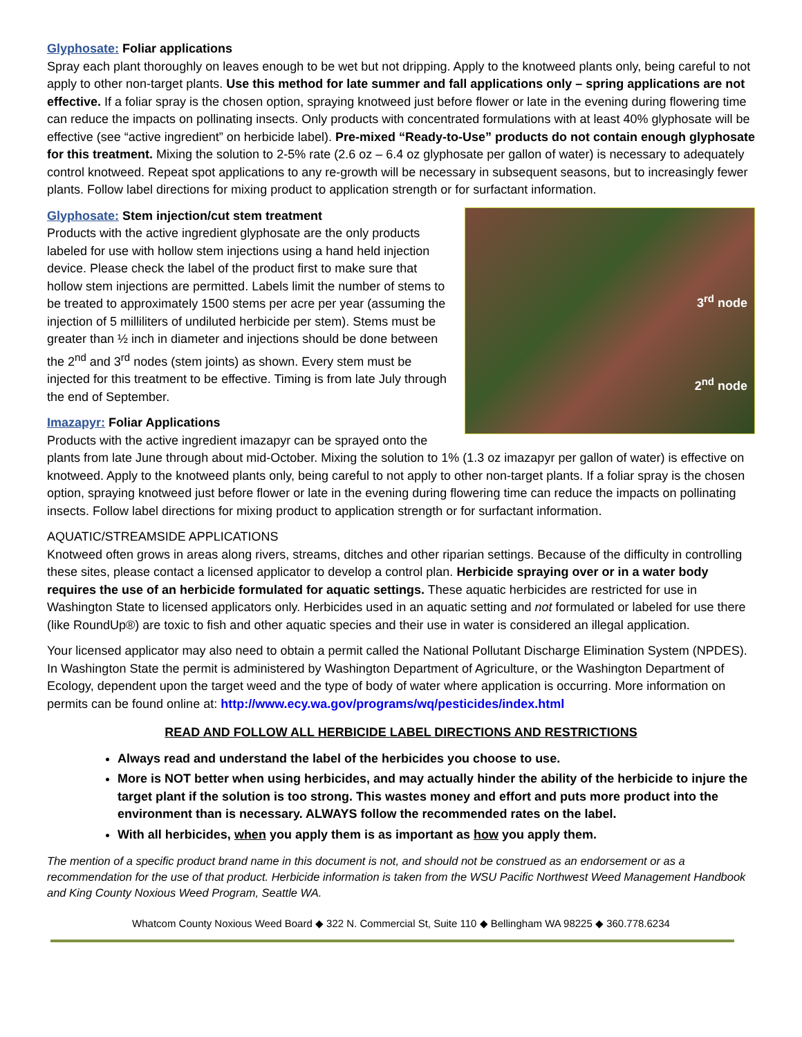Glyphosate: Foliar applications
Spray each plant thoroughly on leaves enough to be wet but not dripping. Apply to the knotweed plants only, being careful to not apply to other non-target plants. Use this method for late summer and fall applications only – spring applications are not effective. If a foliar spray is the chosen option, spraying knotweed just before flower or late in the evening during flowering time can reduce the impacts on pollinating insects. Only products with concentrated formulations with at least 40% glyphosate will be effective (see “active ingredient” on herbicide label). Pre-mixed “Ready-to-Use” products do not contain enough glyphosate for this treatment. Mixing the solution to 2-5% rate (2.6 oz – 6.4 oz glyphosate per gallon of water) is necessary to adequately control knotweed. Repeat spot applications to any re-growth will be necessary in subsequent seasons, but to increasingly fewer plants. Follow label directions for mixing product to application strength or for surfactant information.
3<sup>rd</sup> node
2<sup>nd</sup> node
Glyphosate: Stem injection/cut stem treatment
Products with the active ingredient glyphosate are the only products labeled for use with hollow stem injections using a hand held injection device. Please check the label of the product first to make sure that hollow stem injections are permitted. Labels limit the number of stems to be treated to approximately 1500 stems per acre per year (assuming the injection of 5 milliliters of undiluted herbicide per stem). Stems must be greater than ½ inch in diameter and injections should be done between the 2<sup>nd</sup> and 3<sup>rd</sup> nodes (stem joints) as shown. Every stem must be injected for this treatment to be effective. Timing is from late July through the end of September.
Imazapyr: Foliar Applications
Products with the active ingredient imazapyr can be sprayed onto the plants from late June through about mid-October. Mixing the solution to 1% (1.3 oz imazapyr per gallon of water) is effective on knotweed. Apply to the knotweed plants only, being careful to not apply to other non-target plants. If a foliar spray is the chosen option, spraying knotweed just before flower or late in the evening during flowering time can reduce the impacts on pollinating insects. Follow label directions for mixing product to application strength or for surfactant information.
AQUATIC/STREAMSIDE APPLICATIONS
Knotweed often grows in areas along rivers, streams, ditches and other riparian settings. Because of the difficulty in controlling these sites, please contact a licensed applicator to develop a control plan. Herbicide spraying over or in a water body requires the use of an herbicide formulated for aquatic settings. These aquatic herbicides are restricted for use in Washington State to licensed applicators only. Herbicides used in an aquatic setting and not formulated or labeled for use there (like RoundUp®) are toxic to fish and other aquatic species and their use in water is considered an illegal application.
Your licensed applicator may also need to obtain a permit called the National Pollutant Discharge Elimination System (NPDES). In Washington State the permit is administered by Washington Department of Agriculture, or the Washington Department of Ecology, dependent upon the target weed and the type of body of water where application is occurring. More information on permits can be found online at: http://www.ecy.wa.gov/programs/wq/pesticides/index.html
READ AND FOLLOW ALL HERBICIDE LABEL DIRECTIONS AND RESTRICTIONS
Always read and understand the label of the herbicides you choose to use.
More is NOT better when using herbicides, and may actually hinder the ability of the herbicide to injure the target plant if the solution is too strong. This wastes money and effort and puts more product into the environment than is necessary. ALWAYS follow the recommended rates on the label.
With all herbicides, when you apply them is as important as how you apply them.
The mention of a specific product brand name in this document is not, and should not be construed as an endorsement or as a recommendation for the use of that product. Herbicide information is taken from the WSU Pacific Northwest Weed Management Handbook and King County Noxious Weed Program, Seattle WA.
Whatcom County Noxious Weed Board ◆ 322 N. Commercial St, Suite 110 ◆ Bellingham WA 98225 ◆ 360.778.6234